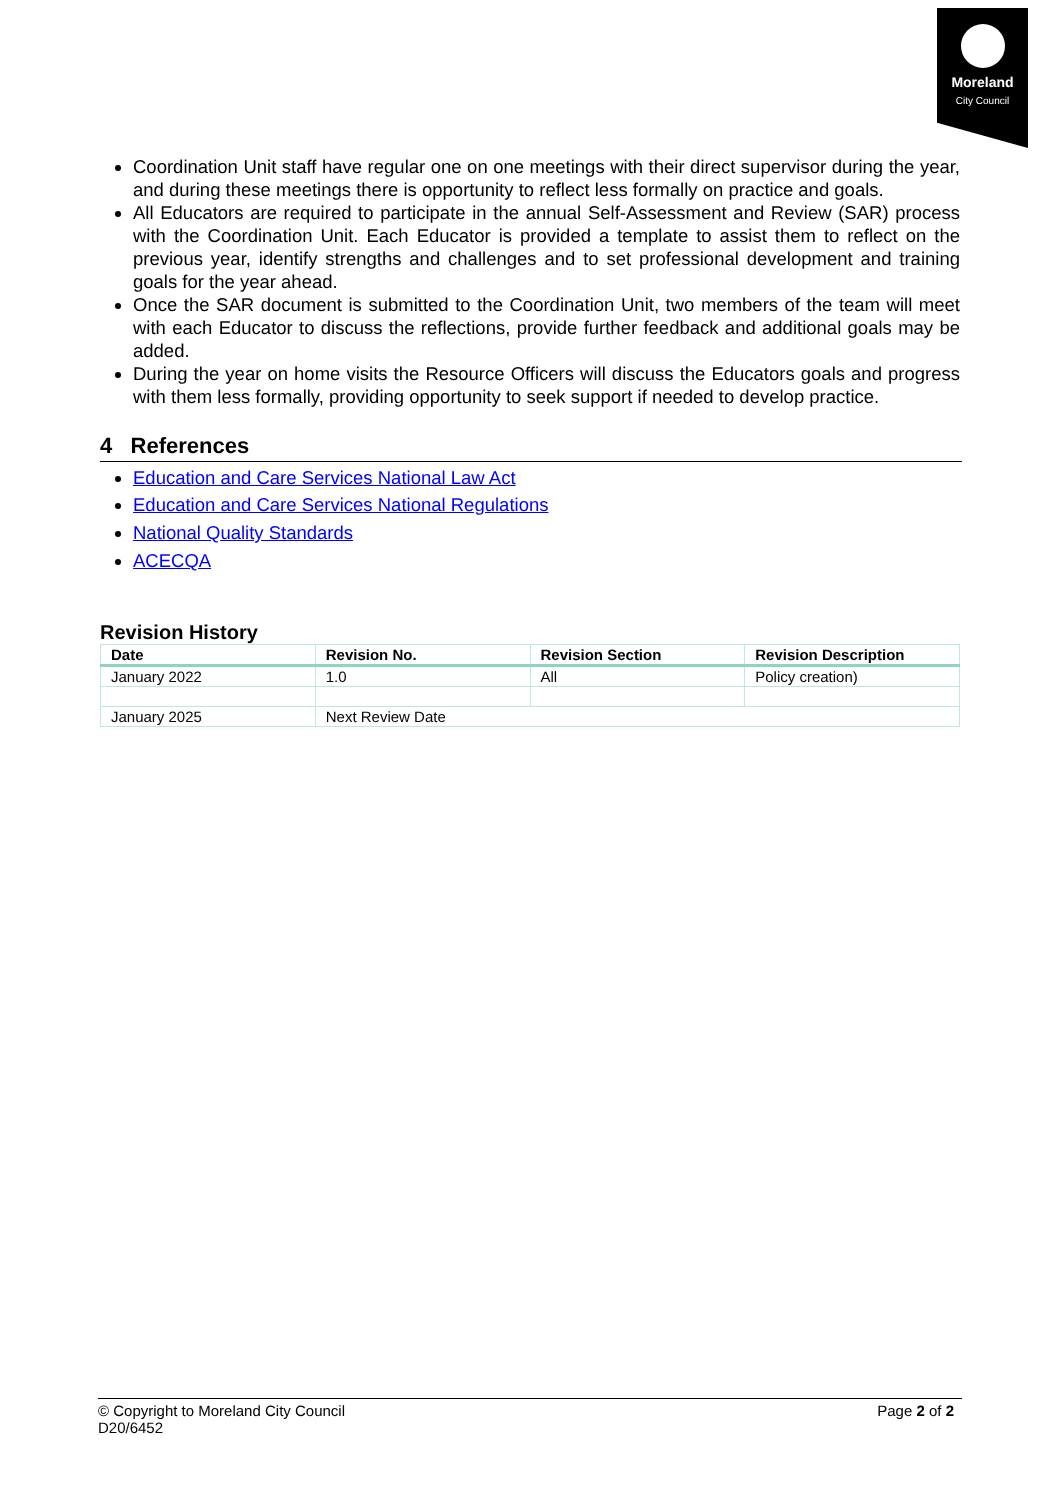Moreland
City Council
Coordination Unit staff have regular one on one meetings with their direct supervisor during the year, and during these meetings there is opportunity to reflect less formally on practice and goals.
All Educators are required to participate in the annual Self-Assessment and Review (SAR) process with the Coordination Unit. Each Educator is provided a template to assist them to reflect on the previous year, identify strengths and challenges and to set professional development and training goals for the year ahead.
Once the SAR document is submitted to the Coordination Unit, two members of the team will meet with each Educator to discuss the reflections, provide further feedback and additional goals may be added.
During the year on home visits the Resource Officers will discuss the Educators goals and progress with them less formally, providing opportunity to seek support if needed to develop practice.
4 References
Education and Care Services National Law Act
Education and Care Services National Regulations
National Quality Standards
ACECQA
Revision History
| Date | Revision No. | Revision Section | Revision Description |
| --- | --- | --- | --- |
| January 2022 | 1.0 | All | Policy creation) |
| January 2025 | Next Review Date | | |
Page 2 of 2 © Copyright to Moreland City Council
D20/6452